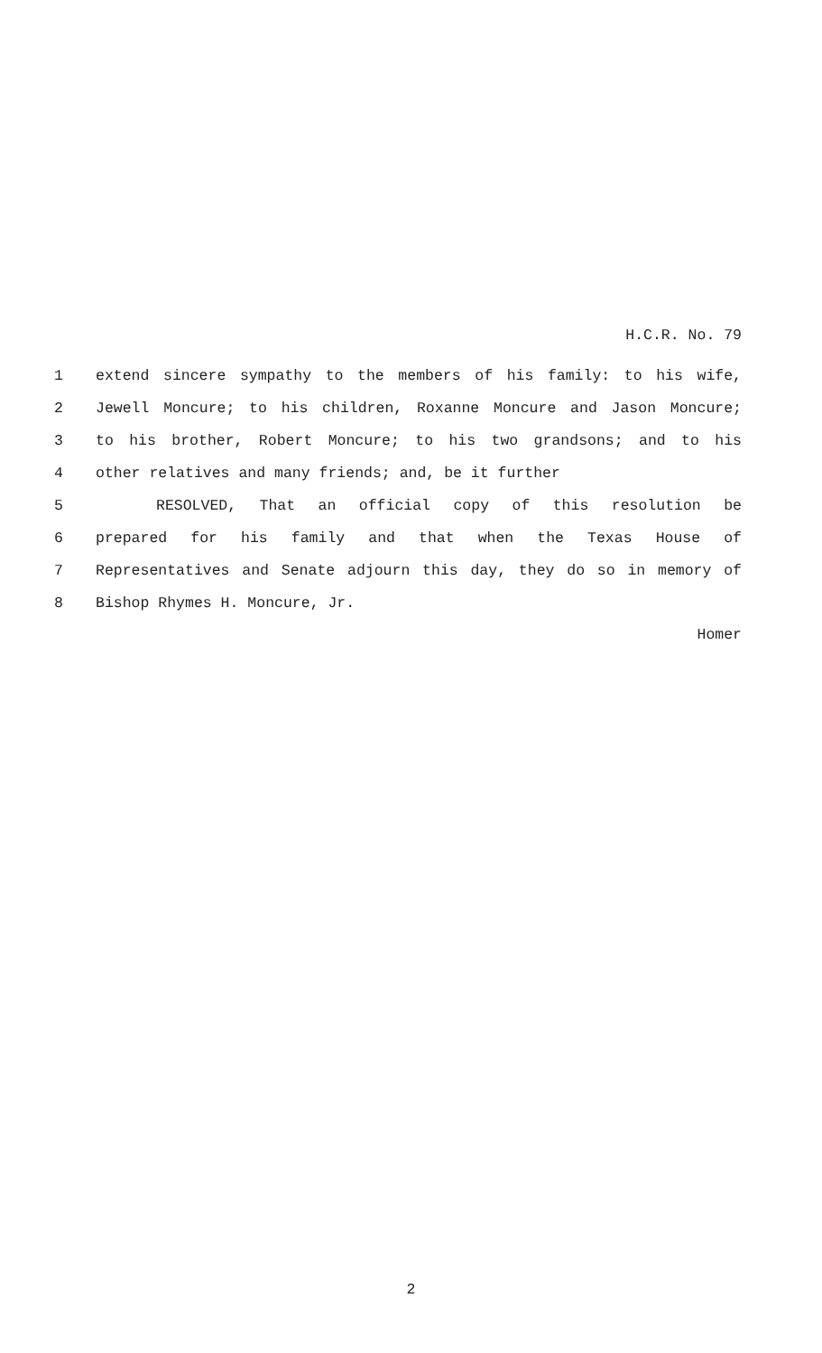H.C.R. No. 79
1 extend sincere sympathy to the members of his family: to his wife,
2 Jewell Moncure; to his children, Roxanne Moncure and Jason Moncure;
3 to his brother, Robert Moncure; to his two grandsons; and to his
4 other relatives and many friends; and, be it further
5 RESOLVED, That an official copy of this resolution be
6 prepared for his family and that when the Texas House of
7 Representatives and Senate adjourn this day, they do so in memory of
8 Bishop Rhymes H. Moncure, Jr.
Homer
2